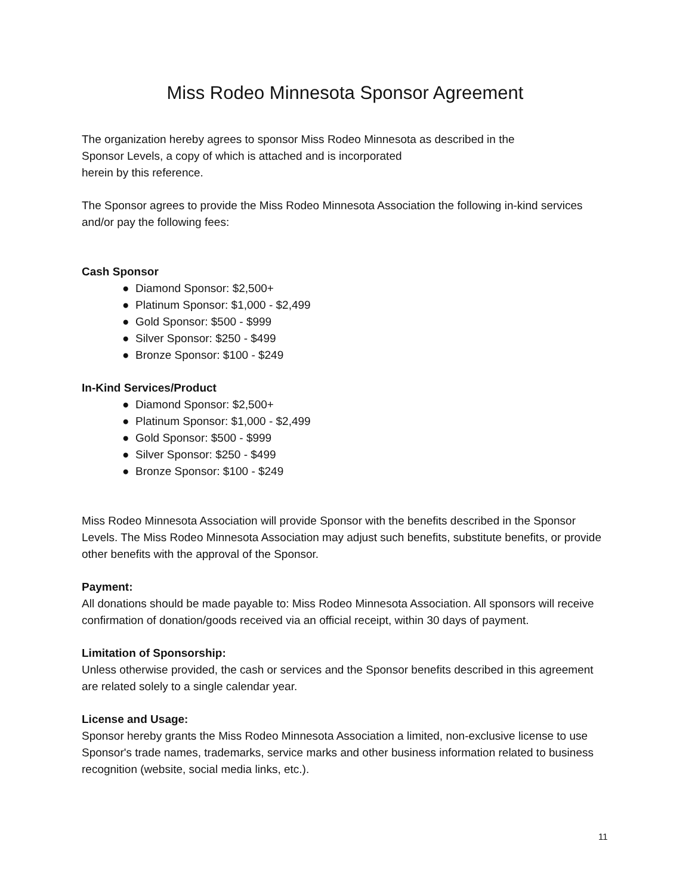Miss Rodeo Minnesota Sponsor Agreement
The organization hereby agrees to sponsor Miss Rodeo Minnesota as described in the
Sponsor Levels, a copy of which is attached and is incorporated
herein by this reference.
The Sponsor agrees to provide the Miss Rodeo Minnesota Association the following in-kind services and/or pay the following fees:
Cash Sponsor
● Diamond Sponsor: $2,500+
● Platinum Sponsor: $1,000 - $2,499
● Gold Sponsor: $500 - $999
● Silver Sponsor: $250 - $499
● Bronze Sponsor: $100 - $249
In-Kind Services/Product
● Diamond Sponsor: $2,500+
● Platinum Sponsor: $1,000 - $2,499
● Gold Sponsor: $500 - $999
● Silver Sponsor: $250 - $499
● Bronze Sponsor: $100 - $249
Miss Rodeo Minnesota Association will provide Sponsor with the benefits described in the Sponsor Levels. The Miss Rodeo Minnesota Association may adjust such benefits, substitute benefits, or provide other benefits with the approval of the Sponsor.
Payment:
All donations should be made payable to: Miss Rodeo Minnesota Association. All sponsors will receive confirmation of donation/goods received via an official receipt, within 30 days of payment.
Limitation of Sponsorship:
Unless otherwise provided, the cash or services and the Sponsor benefits described in this agreement are related solely to a single calendar year.
License and Usage:
Sponsor hereby grants the Miss Rodeo Minnesota Association a limited, non-exclusive license to use Sponsor's trade names, trademarks, service marks and other business information related to business recognition (website, social media links, etc.).
11